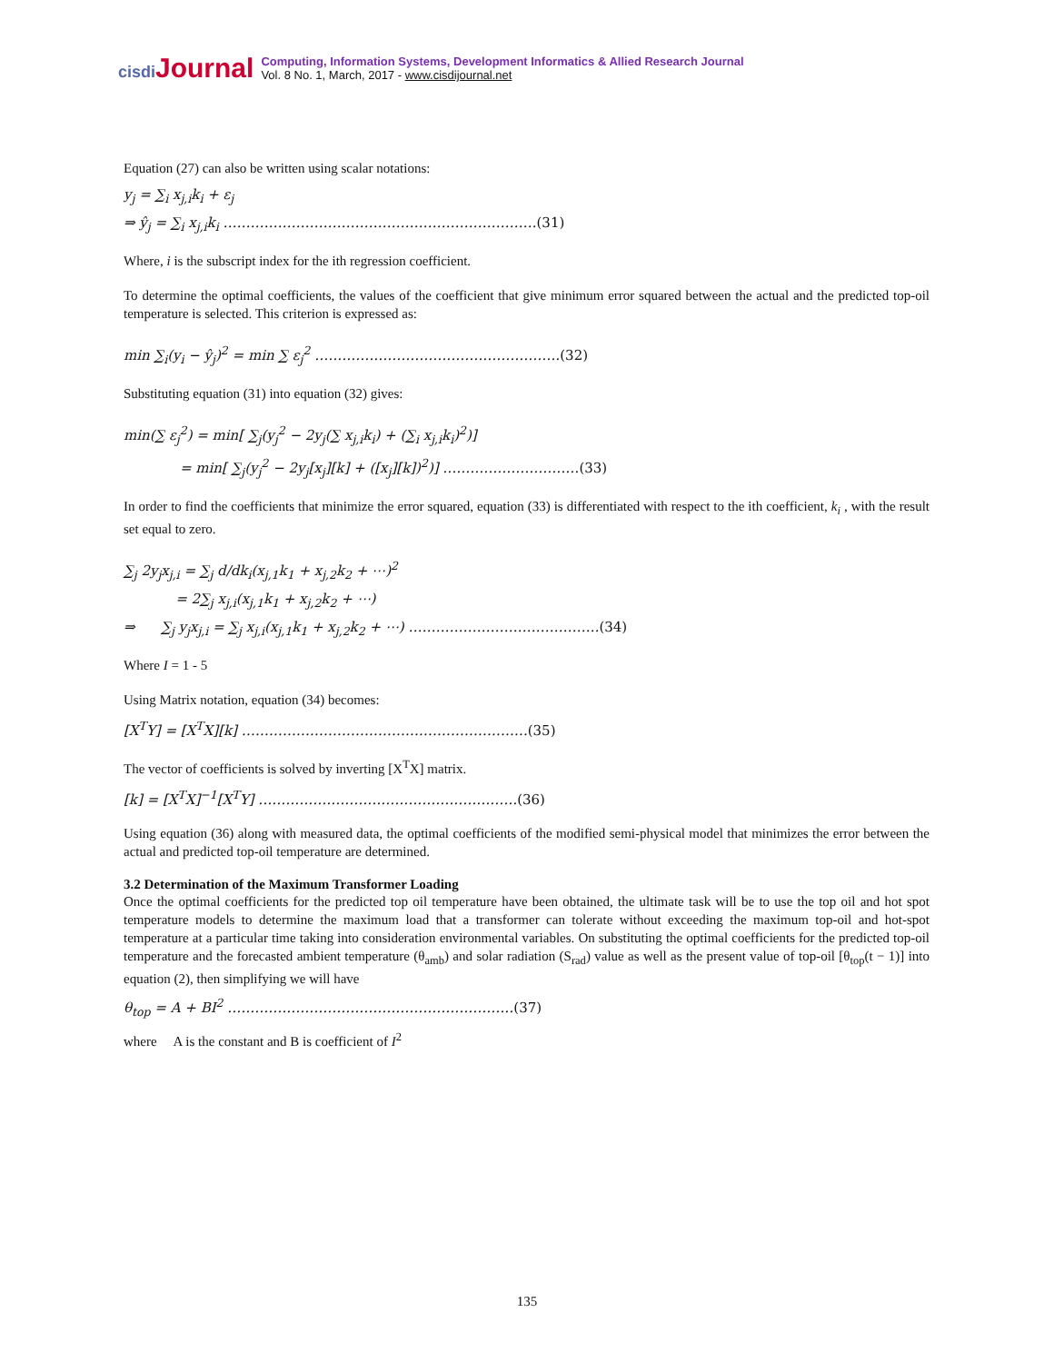cisdi Journal
Computing, Information Systems, Development Informatics & Allied Research Journal
Vol. 8 No. 1, March, 2017 - www.cisdijournal.net
Equation (27) can also be written using scalar notations:
y<sub>j</sub> = ∑<sub>i</sub> x<sub>j,i</sub>k<sub>i</sub> + ε<sub>j</sub>
⇒ ŷ<sub>j</sub> = ∑<sub>i</sub> x<sub>j,i</sub>k<sub>i</sub> ……………………………………………………………(31)
Where, i is the subscript index for the ith regression coefficient.
To determine the optimal coefficients, the values of the coefficient that give minimum error squared between the actual and the predicted top-oil temperature is selected. This criterion is expressed as:
min ∑<sub>i</sub>(y<sub>i</sub> − ŷ<sub>j</sub>)<sup>2</sup> = min ∑ ε<sub>j</sub><sup>2</sup> ………………………………………………(32)
Substituting equation (31) into equation (32) gives:
min(∑ ε<sub>j</sub><sup>2</sup>) = min[ ∑<sub>j</sub>(y<sub>j</sub><sup>2</sup> − 2y<sub>j</sub>(∑ x<sub>j,i</sub>k<sub>i</sub>) + (∑<sub>i</sub> x<sub>j,i</sub>k<sub>i</sub>)<sup>2</sup>)]
= min[ ∑<sub>j</sub>(y<sub>j</sub><sup>2</sup> − 2y<sub>j</sub>[x<sub>j</sub>][k] + ([x<sub>j</sub>][k])<sup>2</sup>)] …………………………(33)
In order to find the coefficients that minimize the error squared, equation (33) is differentiated with respect to the ith coefficient, k<sub>i</sub> , with the result set equal to zero.
∑<sub>j</sub> 2y<sub>j</sub>x<sub>j,i</sub> = ∑<sub>j</sub> d/dk<sub>i</sub>(x<sub>j,1</sub>k<sub>1</sub> + x<sub>j,2</sub>k<sub>2</sub> + ⋯)<sup>2</sup>
= 2∑<sub>j</sub> x<sub>j,i</sub>(x<sub>j,1</sub>k<sub>1</sub> + x<sub>j,2</sub>k<sub>2</sub> + ⋯)
⇒ ∑<sub>j</sub> y<sub>j</sub>x<sub>j,i</sub> = ∑<sub>j</sub> x<sub>j,i</sub>(x<sub>j,1</sub>k<sub>1</sub> + x<sub>j,2</sub>k<sub>2</sub> + ⋯) ……………………………………(34)
Where I = 1 - 5
Using Matrix notation, equation (34) becomes:
[X<sup>T</sup>Y] = [X<sup>T</sup>X][k] ………………………………………………………(35)
The vector of coefficients is solved by inverting [X<sup>T</sup>X] matrix.
[k] = [X<sup>T</sup>X]<sup>−1</sup>[X<sup>T</sup>Y] …………………………………………………(36)
Using equation (36) along with measured data, the optimal coefficients of the modified semi-physical model that minimizes the error between the actual and predicted top-oil temperature are determined.
3.2 Determination of the Maximum Transformer Loading
Once the optimal coefficients for the predicted top oil temperature have been obtained, the ultimate task will be to use the top oil and hot spot temperature models to determine the maximum load that a transformer can tolerate without exceeding the maximum top-oil and hot-spot temperature at a particular time taking into consideration environmental variables. On substituting the optimal coefficients for the predicted top-oil temperature and the forecasted ambient temperature (θ<sub>amb</sub>) and solar radiation (S<sub>rad</sub>) value as well as the present value of top-oil [θ<sub>top</sub>(t − 1)] into equation (2), then simplifying we will have
θ<sub>top</sub> = A + BI<sup>2</sup> ………………………………………………………(37)
where A is the constant and B is coefficient of I<sup>2</sup>
135